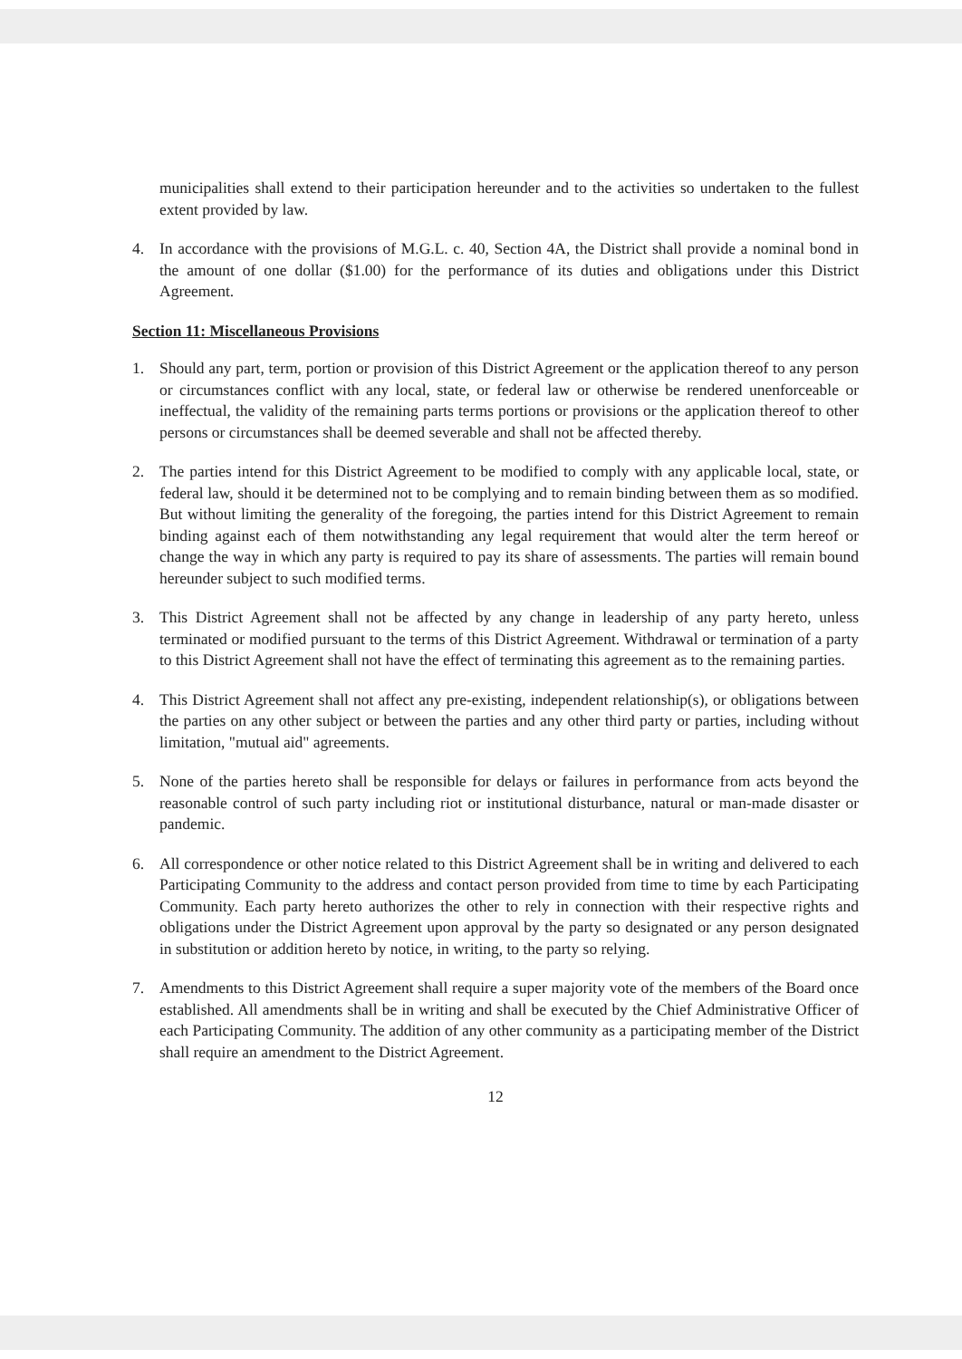municipalities shall extend to their participation hereunder and to the activities so undertaken to the fullest extent provided by law.
4. In accordance with the provisions of M.G.L. c. 40, Section 4A, the District shall provide a nominal bond in the amount of one dollar ($1.00) for the performance of its duties and obligations under this District Agreement.
Section 11: Miscellaneous Provisions
1. Should any part, term, portion or provision of this District Agreement or the application thereof to any person or circumstances conflict with any local, state, or federal law or otherwise be rendered unenforceable or ineffectual, the validity of the remaining parts terms portions or provisions or the application thereof to other persons or circumstances shall be deemed severable and shall not be affected thereby.
2. The parties intend for this District Agreement to be modified to comply with any applicable local, state, or federal law, should it be determined not to be complying and to remain binding between them as so modified. But without limiting the generality of the foregoing, the parties intend for this District Agreement to remain binding against each of them notwithstanding any legal requirement that would alter the term hereof or change the way in which any party is required to pay its share of assessments. The parties will remain bound hereunder subject to such modified terms.
3. This District Agreement shall not be affected by any change in leadership of any party hereto, unless terminated or modified pursuant to the terms of this District Agreement. Withdrawal or termination of a party to this District Agreement shall not have the effect of terminating this agreement as to the remaining parties.
4. This District Agreement shall not affect any pre-existing, independent relationship(s), or obligations between the parties on any other subject or between the parties and any other third party or parties, including without limitation, "mutual aid" agreements.
5. None of the parties hereto shall be responsible for delays or failures in performance from acts beyond the reasonable control of such party including riot or institutional disturbance, natural or man-made disaster or pandemic.
6. All correspondence or other notice related to this District Agreement shall be in writing and delivered to each Participating Community to the address and contact person provided from time to time by each Participating Community. Each party hereto authorizes the other to rely in connection with their respective rights and obligations under the District Agreement upon approval by the party so designated or any person designated in substitution or addition hereto by notice, in writing, to the party so relying.
7. Amendments to this District Agreement shall require a super majority vote of the members of the Board once established. All amendments shall be in writing and shall be executed by the Chief Administrative Officer of each Participating Community. The addition of any other community as a participating member of the District shall require an amendment to the District Agreement.
12